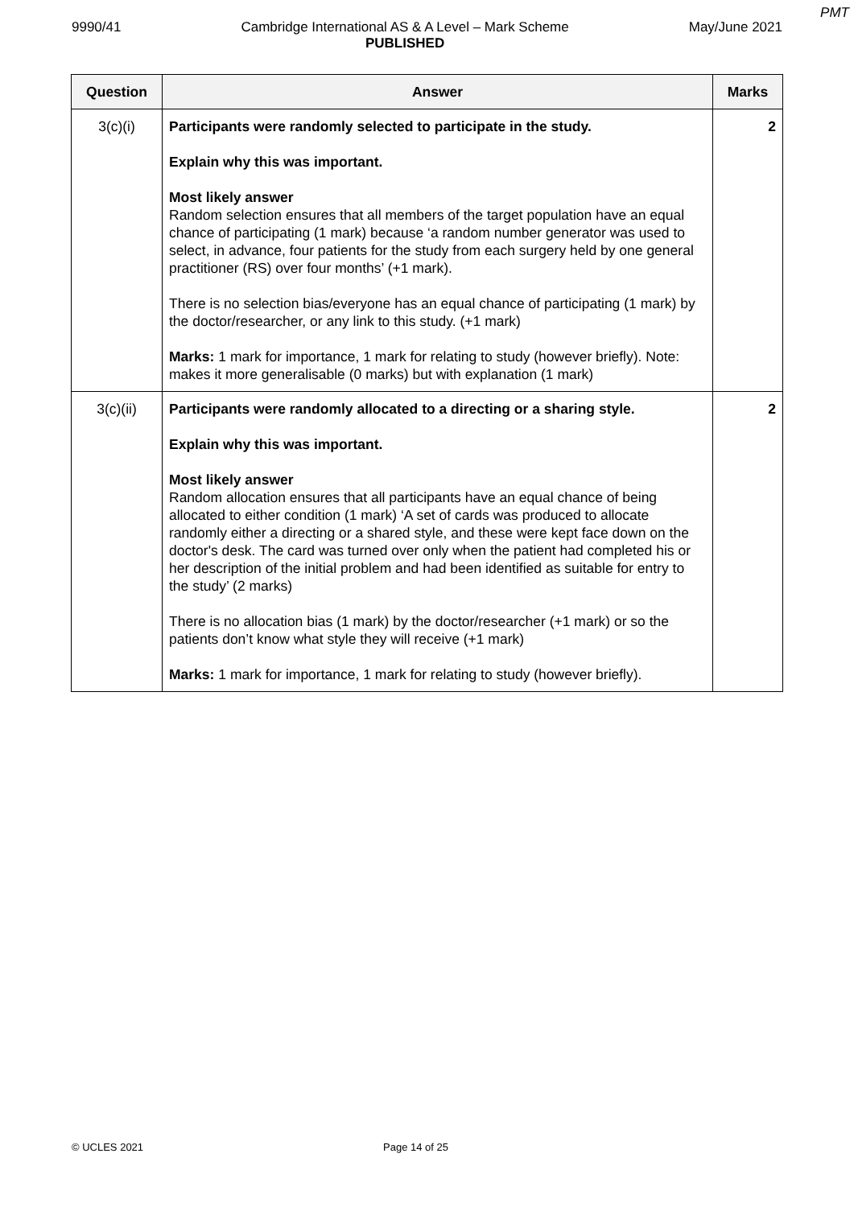PMT
9990/41 Cambridge International AS & A Level – Mark Scheme
PUBLISHED May/June 2021
| Question | Answer | Marks |
| --- | --- | --- |
| 3(c)(i) | Participants were randomly selected to participate in the study. Explain why this was important. Most likely answer Random selection ensures that all members of the target population have an equal chance of participating (1 mark) because ‘a random number generator was used to select, in advance, four patients for the study from each surgery held by one general practitioner (RS) over four months’ (+1 mark). There is no selection bias/everyone has an equal chance of participating (1 mark) by the doctor/researcher, or any link to this study. (+1 mark) Marks: 1 mark for importance, 1 mark for relating to study (however briefly). Note: makes it more generalisable (0 marks) but with explanation (1 mark) | 2 |
| 3(c)(ii) | Participants were randomly allocated to a directing or a sharing style. Explain why this was important. Most likely answer Random allocation ensures that all participants have an equal chance of being allocated to either condition (1 mark) ‘A set of cards was produced to allocate randomly either a directing or a shared style, and these were kept face down on the doctor's desk. The card was turned over only when the patient had completed his or her description of the initial problem and had been identified as suitable for entry to the study’ (2 marks) There is no allocation bias (1 mark) by the doctor/researcher (+1 mark) or so the patients don’t know what style they will receive (+1 mark) Marks: 1 mark for importance, 1 mark for relating to study (however briefly). | 2 |
© UCLES 2021 Page 14 of 25